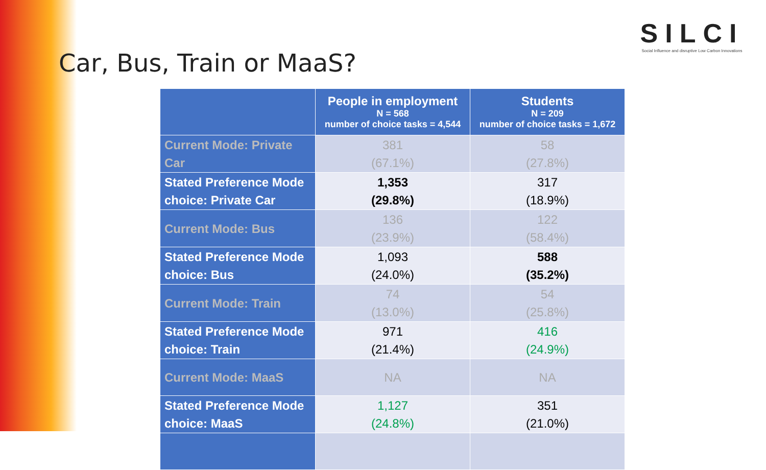SILCI
Social Influence and disruptive Low Carbon Innovations
Car, Bus, Train or MaaS?
| | People in employment N = 568 number of choice tasks = 4,544 | Students N = 209 number of choice tasks = 1,672 |
| --- | --- | --- |
| Current Mode: Private Car | 381 (67.1%) | 58 (27.8%) |
| Stated Preference Mode choice: Private Car | 1,353 (29.8%) | 317 (18.9%) |
| Current Mode: Bus | 136 (23.9%) | 122 (58.4%) |
| Stated Preference Mode choice: Bus | 1,093 (24.0%) | 588 (35.2%) |
| Current Mode: Train | 74 (13.0%) | 54 (25.8%) |
| Stated Preference Mode choice: Train | 971 (21.4%) | 416 (24.9%) |
| Current Mode: MaaS | NA | NA |
| Stated Preference Mode choice: MaaS | 1,127 (24.8%) | 351 (21.0%) |